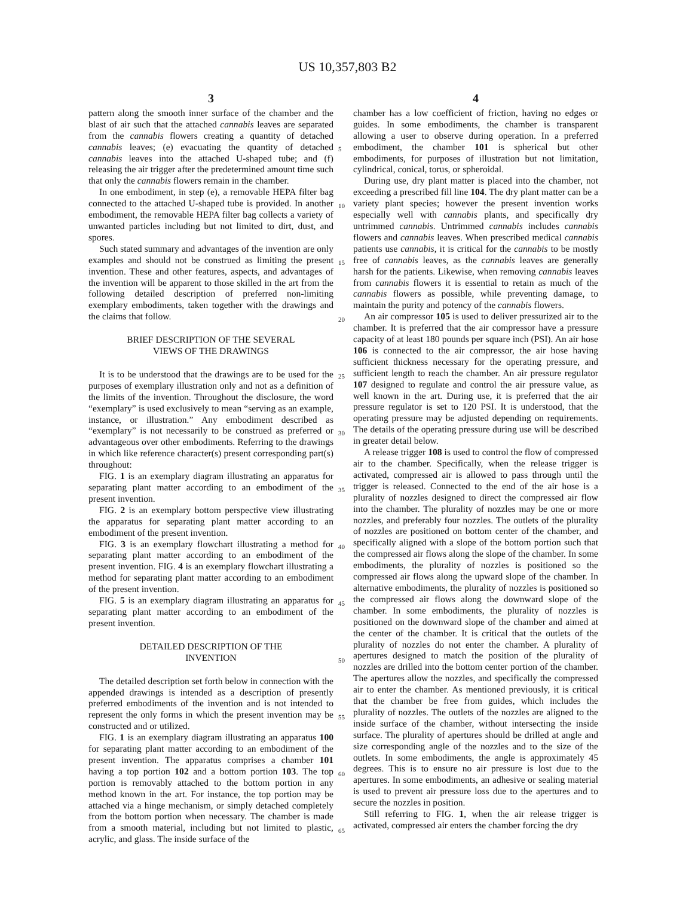US 10,357,803 B2
3
pattern along the smooth inner surface of the chamber and the blast of air such that the attached cannabis leaves are separated from the cannabis flowers creating a quantity of detached cannabis leaves; (e) evacuating the quantity of detached cannabis leaves into the attached U-shaped tube; and (f) releasing the air trigger after the predetermined amount time such that only the cannabis flowers remain in the chamber.
In one embodiment, in step (e), a removable HEPA filter bag connected to the attached U-shaped tube is provided. In another embodiment, the removable HEPA filter bag collects a variety of unwanted particles including but not limited to dirt, dust, and spores.
Such stated summary and advantages of the invention are only examples and should not be construed as limiting the present invention. These and other features, aspects, and advantages of the invention will be apparent to those skilled in the art from the following detailed description of preferred non-limiting exemplary embodiments, taken together with the drawings and the claims that follow.
BRIEF DESCRIPTION OF THE SEVERAL
VIEWS OF THE DRAWINGS
It is to be understood that the drawings are to be used for the purposes of exemplary illustration only and not as a definition of the limits of the invention. Throughout the disclosure, the word “exemplary” is used exclusively to mean “serving as an example, instance, or illustration.” Any embodiment described as “exemplary” is not necessarily to be construed as preferred or advantageous over other embodiments. Referring to the drawings in which like reference character(s) present corresponding part(s) throughout:
FIG. 1 is an exemplary diagram illustrating an apparatus for separating plant matter according to an embodiment of the present invention.
FIG. 2 is an exemplary bottom perspective view illustrating the apparatus for separating plant matter according to an embodiment of the present invention.
FIG. 3 is an exemplary flowchart illustrating a method for separating plant matter according to an embodiment of the present invention. FIG. 4 is an exemplary flowchart illustrating a method for separating plant matter according to an embodiment of the present invention.
FIG. 5 is an exemplary diagram illustrating an apparatus for separating plant matter according to an embodiment of the present invention.
DETAILED DESCRIPTION OF THE
INVENTION
The detailed description set forth below in connection with the appended drawings is intended as a description of presently preferred embodiments of the invention and is not intended to represent the only forms in which the present invention may be constructed and or utilized.
FIG. 1 is an exemplary diagram illustrating an apparatus 100 for separating plant matter according to an embodiment of the present invention. The apparatus comprises a chamber 101 having a top portion 102 and a bottom portion 103. The top portion is removably attached to the bottom portion in any method known in the art. For instance, the top portion may be attached via a hinge mechanism, or simply detached completely from the bottom portion when necessary. The chamber is made from a smooth material, including but not limited to plastic, acrylic, and glass. The inside surface of the
4
chamber has a low coefficient of friction, having no edges or guides. In some embodiments, the chamber is transparent allowing a user to observe during operation. In a preferred embodiment, the chamber 101 is spherical but other embodiments, for purposes of illustration but not limitation, cylindrical, conical, torus, or spheroidal.
During use, dry plant matter is placed into the chamber, not exceeding a prescribed fill line 104. The dry plant matter can be a variety plant species; however the present invention works especially well with cannabis plants, and specifically dry untrimmed cannabis. Untrimmed cannabis includes cannabis flowers and cannabis leaves. When prescribed medical cannabis patients use cannabis, it is critical for the cannabis to be mostly free of cannabis leaves, as the cannabis leaves are generally harsh for the patients. Likewise, when removing cannabis leaves from cannabis flowers it is essential to retain as much of the cannabis flowers as possible, while preventing damage, to maintain the purity and potency of the cannabis flowers.
An air compressor 105 is used to deliver pressurized air to the chamber. It is preferred that the air compressor have a pressure capacity of at least 180 pounds per square inch (PSI). An air hose 106 is connected to the air compressor, the air hose having sufficient thickness necessary for the operating pressure, and sufficient length to reach the chamber. An air pressure regulator 107 designed to regulate and control the air pressure value, as well known in the art. During use, it is preferred that the air pressure regulator is set to 120 PSI. It is understood, that the operating pressure may be adjusted depending on requirements. The details of the operating pressure during use will be described in greater detail below.
A release trigger 108 is used to control the flow of compressed air to the chamber. Specifically, when the release trigger is activated, compressed air is allowed to pass through until the trigger is released. Connected to the end of the air hose is a plurality of nozzles designed to direct the compressed air flow into the chamber. The plurality of nozzles may be one or more nozzles, and preferably four nozzles. The outlets of the plurality of nozzles are positioned on bottom center of the chamber, and specifically aligned with a slope of the bottom portion such that the compressed air flows along the slope of the chamber. In some embodiments, the plurality of nozzles is positioned so the compressed air flows along the upward slope of the chamber. In alternative embodiments, the plurality of nozzles is positioned so the compressed air flows along the downward slope of the chamber. In some embodiments, the plurality of nozzles is positioned on the downward slope of the chamber and aimed at the center of the chamber. It is critical that the outlets of the plurality of nozzles do not enter the chamber. A plurality of apertures designed to match the position of the plurality of nozzles are drilled into the bottom center portion of the chamber. The apertures allow the nozzles, and specifically the compressed air to enter the chamber. As mentioned previously, it is critical that the chamber be free from guides, which includes the plurality of nozzles. The outlets of the nozzles are aligned to the inside surface of the chamber, without intersecting the inside surface. The plurality of apertures should be drilled at angle and size corresponding angle of the nozzles and to the size of the outlets. In some embodiments, the angle is approximately 45 degrees. This is to ensure no air pressure is lost due to the apertures. In some embodiments, an adhesive or sealing material is used to prevent air pressure loss due to the apertures and to secure the nozzles in position.
Still referring to FIG. 1, when the air release trigger is activated, compressed air enters the chamber forcing the dry
5
10
15
20
25
30
35
40
45
50
55
60
65